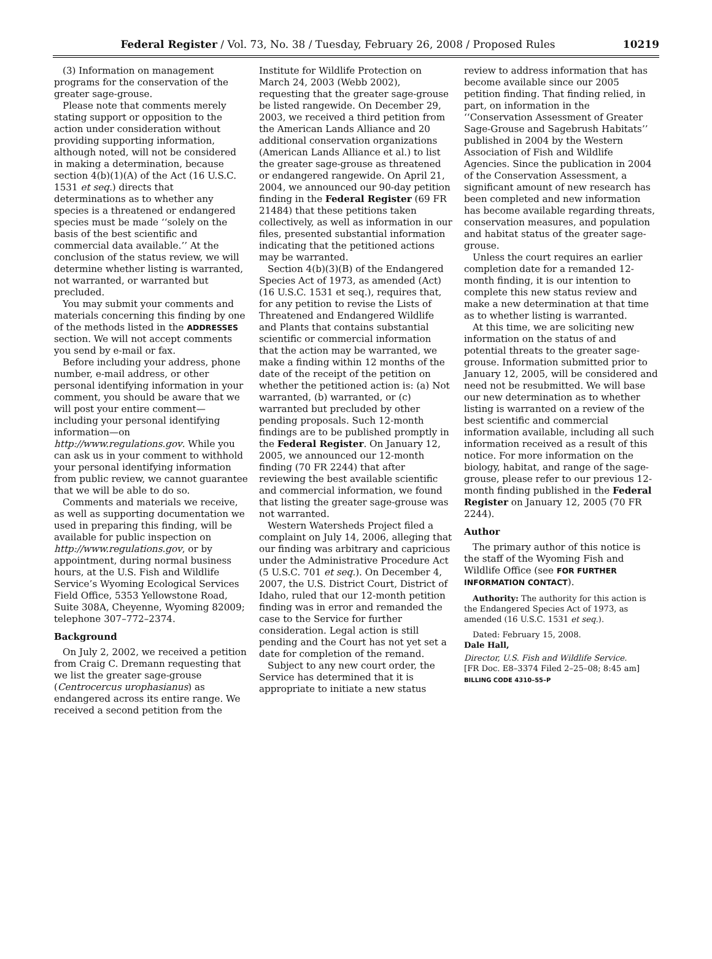Federal Register / Vol. 73, No. 38 / Tuesday, February 26, 2008 / Proposed Rules 10219
(3) Information on management programs for the conservation of the greater sage-grouse.
Please note that comments merely stating support or opposition to the action under consideration without providing supporting information, although noted, will not be considered in making a determination, because section 4(b)(1)(A) of the Act (16 U.S.C. 1531 et seq.) directs that determinations as to whether any species is a threatened or endangered species must be made ‘‘solely on the basis of the best scientific and commercial data available.’’ At the conclusion of the status review, we will determine whether listing is warranted, not warranted, or warranted but precluded.
You may submit your comments and materials concerning this finding by one of the methods listed in the ADDRESSES section. We will not accept comments you send by e-mail or fax.
Before including your address, phone number, e-mail address, or other personal identifying information in your comment, you should be aware that we will post your entire comment—including your personal identifying information—on http://www.regulations.gov. While you can ask us in your comment to withhold your personal identifying information from public review, we cannot guarantee that we will be able to do so.
Comments and materials we receive, as well as supporting documentation we used in preparing this finding, will be available for public inspection on http://www.regulations.gov, or by appointment, during normal business hours, at the U.S. Fish and Wildlife Service’s Wyoming Ecological Services Field Office, 5353 Yellowstone Road, Suite 308A, Cheyenne, Wyoming 82009; telephone 307–772–2374.
Background
On July 2, 2002, we received a petition from Craig C. Dremann requesting that we list the greater sage-grouse (Centrocercus urophasianus) as endangered across its entire range. We received a second petition from the
Institute for Wildlife Protection on March 24, 2003 (Webb 2002), requesting that the greater sage-grouse be listed rangewide. On December 29, 2003, we received a third petition from the American Lands Alliance and 20 additional conservation organizations (American Lands Alliance et al.) to list the greater sage-grouse as threatened or endangered rangewide. On April 21, 2004, we announced our 90-day petition finding in the Federal Register (69 FR 21484) that these petitions taken collectively, as well as information in our files, presented substantial information indicating that the petitioned actions may be warranted.
Section 4(b)(3)(B) of the Endangered Species Act of 1973, as amended (Act) (16 U.S.C. 1531 et seq.), requires that, for any petition to revise the Lists of Threatened and Endangered Wildlife and Plants that contains substantial scientific or commercial information that the action may be warranted, we make a finding within 12 months of the date of the receipt of the petition on whether the petitioned action is: (a) Not warranted, (b) warranted, or (c) warranted but precluded by other pending proposals. Such 12-month findings are to be published promptly in the Federal Register. On January 12, 2005, we announced our 12-month finding (70 FR 2244) that after reviewing the best available scientific and commercial information, we found that listing the greater sage-grouse was not warranted.
Western Watersheds Project filed a complaint on July 14, 2006, alleging that our finding was arbitrary and capricious under the Administrative Procedure Act (5 U.S.C. 701 et seq.). On December 4, 2007, the U.S. District Court, District of Idaho, ruled that our 12-month petition finding was in error and remanded the case to the Service for further consideration. Legal action is still pending and the Court has not yet set a date for completion of the remand.
Subject to any new court order, the Service has determined that it is appropriate to initiate a new status
review to address information that has become available since our 2005 petition finding. That finding relied, in part, on information in the ‘‘Conservation Assessment of Greater Sage-Grouse and Sagebrush Habitats’’ published in 2004 by the Western Association of Fish and Wildlife Agencies. Since the publication in 2004 of the Conservation Assessment, a significant amount of new research has been completed and new information has become available regarding threats, conservation measures, and population and habitat status of the greater sage-grouse.
Unless the court requires an earlier completion date for a remanded 12-month finding, it is our intention to complete this new status review and make a new determination at that time as to whether listing is warranted.
At this time, we are soliciting new information on the status of and potential threats to the greater sage-grouse. Information submitted prior to January 12, 2005, will be considered and need not be resubmitted. We will base our new determination as to whether listing is warranted on a review of the best scientific and commercial information available, including all such information received as a result of this notice. For more information on the biology, habitat, and range of the sage-grouse, please refer to our previous 12-month finding published in the Federal Register on January 12, 2005 (70 FR 2244).
Author
The primary author of this notice is the staff of the Wyoming Fish and Wildlife Office (see FOR FURTHER INFORMATION CONTACT).
Authority: The authority for this action is the Endangered Species Act of 1973, as amended (16 U.S.C. 1531 et seq.).
Dated: February 15, 2008.
Dale Hall,
Director, U.S. Fish and Wildlife Service.
[FR Doc. E8–3374 Filed 2–25–08; 8:45 am]
BILLING CODE 4310–55–P